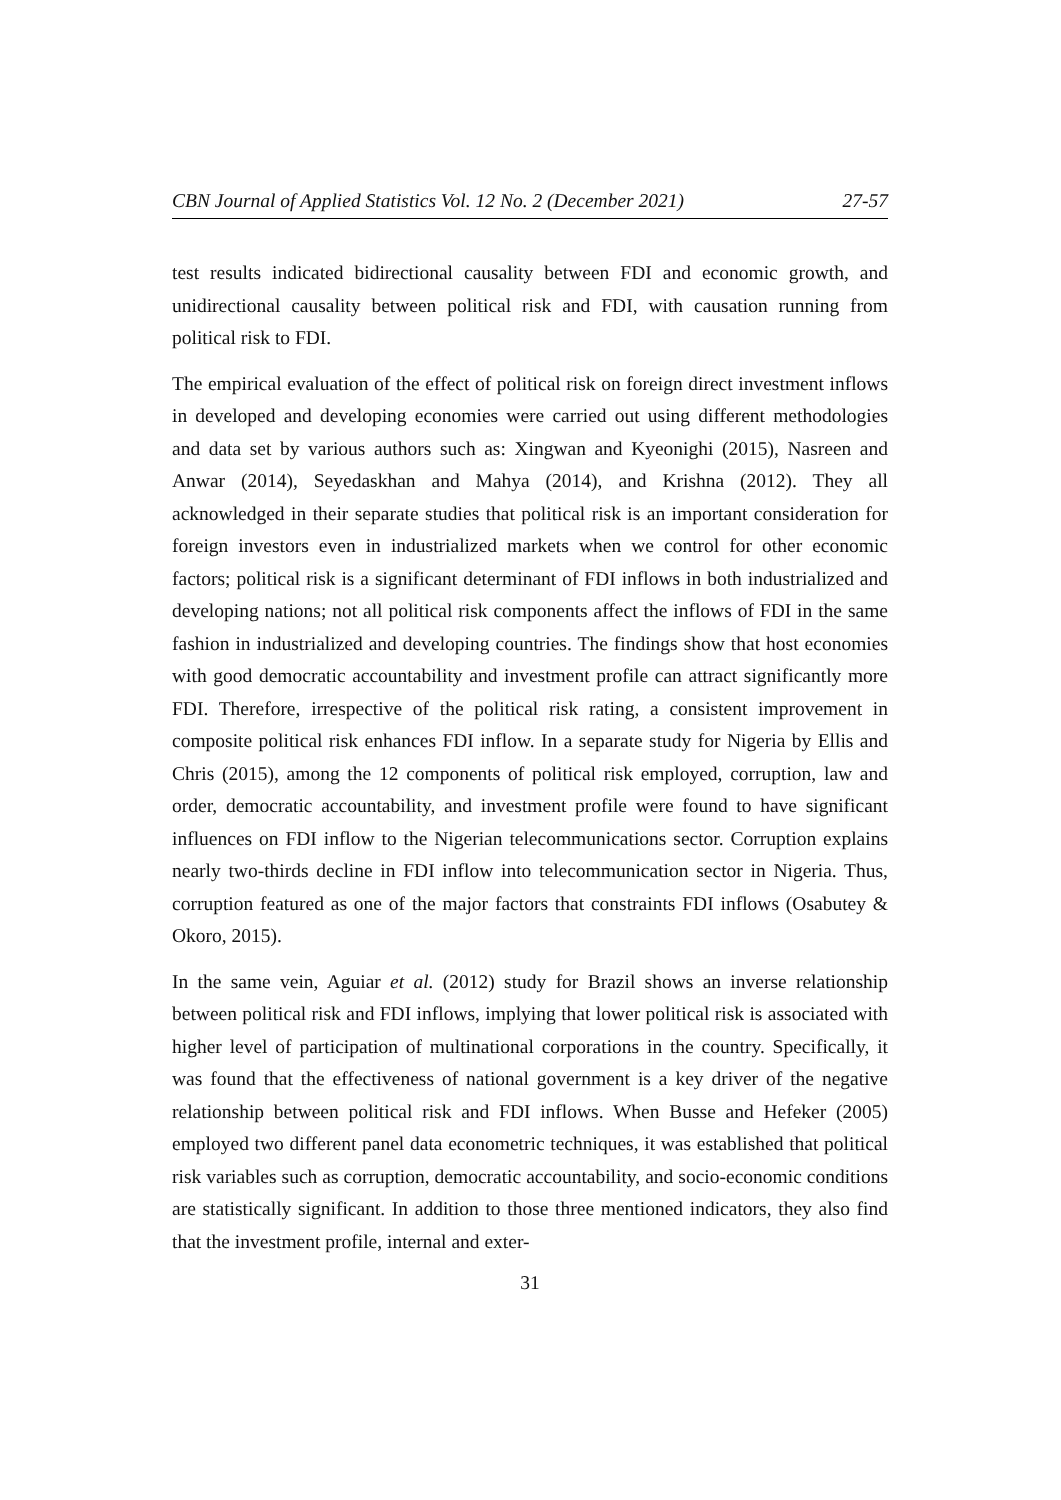CBN Journal of Applied Statistics Vol. 12 No. 2 (December 2021) 27-57
test results indicated bidirectional causality between FDI and economic growth, and unidirectional causality between political risk and FDI, with causation running from political risk to FDI.
The empirical evaluation of the effect of political risk on foreign direct investment inflows in developed and developing economies were carried out using different methodologies and data set by various authors such as: Xingwan and Kyeonighi (2015), Nasreen and Anwar (2014), Seyedaskhan and Mahya (2014), and Krishna (2012). They all acknowledged in their separate studies that political risk is an important consideration for foreign investors even in industrialized markets when we control for other economic factors; political risk is a significant determinant of FDI inflows in both industrialized and developing nations; not all political risk components affect the inflows of FDI in the same fashion in industrialized and developing countries. The findings show that host economies with good democratic accountability and investment profile can attract significantly more FDI. Therefore, irrespective of the political risk rating, a consistent improvement in composite political risk enhances FDI inflow. In a separate study for Nigeria by Ellis and Chris (2015), among the 12 components of political risk employed, corruption, law and order, democratic accountability, and investment profile were found to have significant influences on FDI inflow to the Nigerian telecommunications sector. Corruption explains nearly two-thirds decline in FDI inflow into telecommunication sector in Nigeria. Thus, corruption featured as one of the major factors that constraints FDI inflows (Osabutey & Okoro, 2015).
In the same vein, Aguiar et al. (2012) study for Brazil shows an inverse relationship between political risk and FDI inflows, implying that lower political risk is associated with higher level of participation of multinational corporations in the country. Specifically, it was found that the effectiveness of national government is a key driver of the negative relationship between political risk and FDI inflows. When Busse and Hefeker (2005) employed two different panel data econometric techniques, it was established that political risk variables such as corruption, democratic accountability, and socio-economic conditions are statistically significant. In addition to those three mentioned indicators, they also find that the investment profile, internal and exter-
31